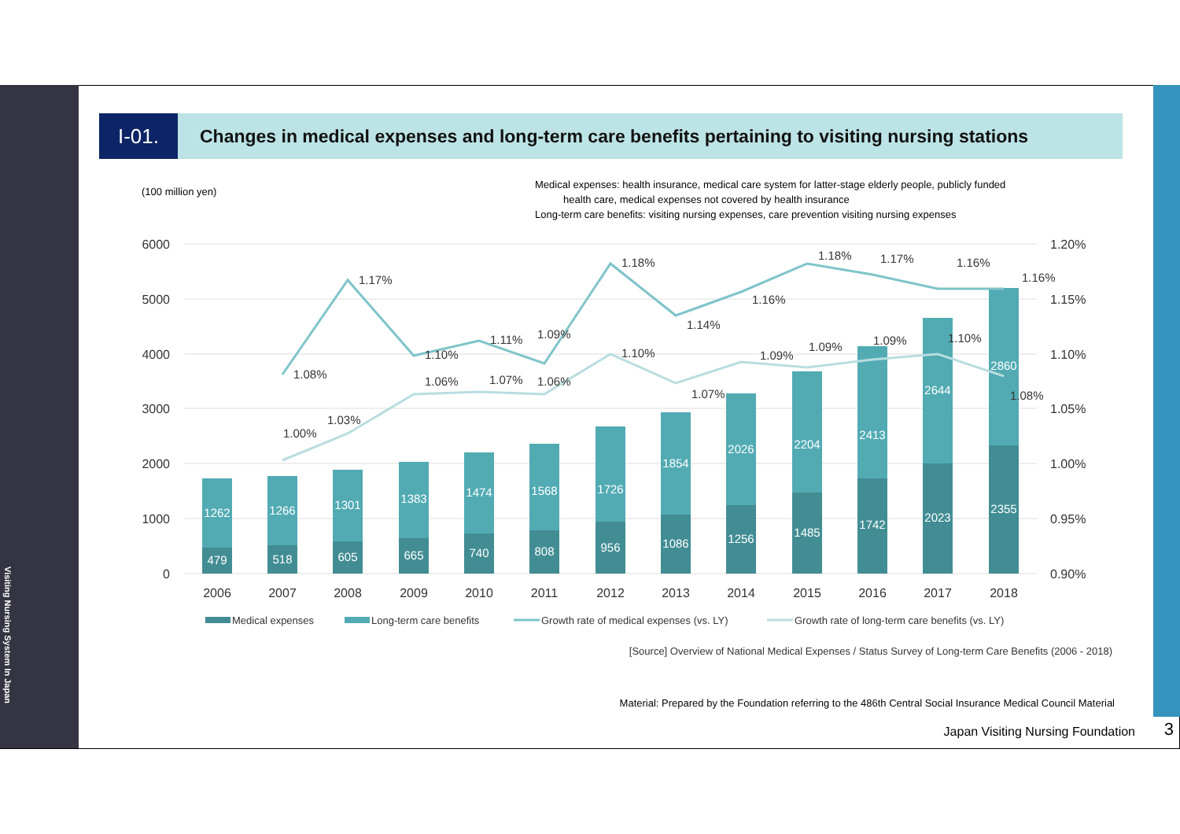Visiting Nursing System In Japan
I-01.
Changes in medical expenses and long-term care benefits pertaining to visiting nursing stations
(100 million yen)
Medical expenses: health insurance, medical care system for latter-stage elderly people, publicly funded
health care, medical expenses not covered by health insurance
Long-term care benefits: visiting nursing expenses, care prevention visiting nursing expenses
6000
5000
4000
3000
2000
1000
0
1.20%
1.15%
1.10%
1.05%
1.00%
0.95%
0.90%
1262
1266
1301
1383
1474
1568
1726
1854
2026
2204
2413
2644
2860
479
518
605
665
740
808
956
1086
1256
1485
1742
2023
2355
1.08%
1.17%
1.10%
1.11%
1.09%
1.18%
1.14%
1.16%
1.18%
1.17%
1.16%
1.16%
1.00%
1.03%
1.06%
1.07%
1.06%
1.10%
1.07%
1.09%
1.09%
1.09%
1.10%
1.08%
2006
2007
2008
2009
2010
2011
2012
2013
2014
2015
2016
2017
2018
Medical expenses
Long-term care benefits
Growth rate of medical expenses (vs. LY)
Growth rate of long-term care benefits (vs. LY)
[Source] Overview of National Medical Expenses / Status Survey of Long-term Care Benefits (2006 - 2018)
Material: Prepared by the Foundation referring to the 486th Central Social Insurance Medical Council Material
Japan Visiting Nursing Foundation
3